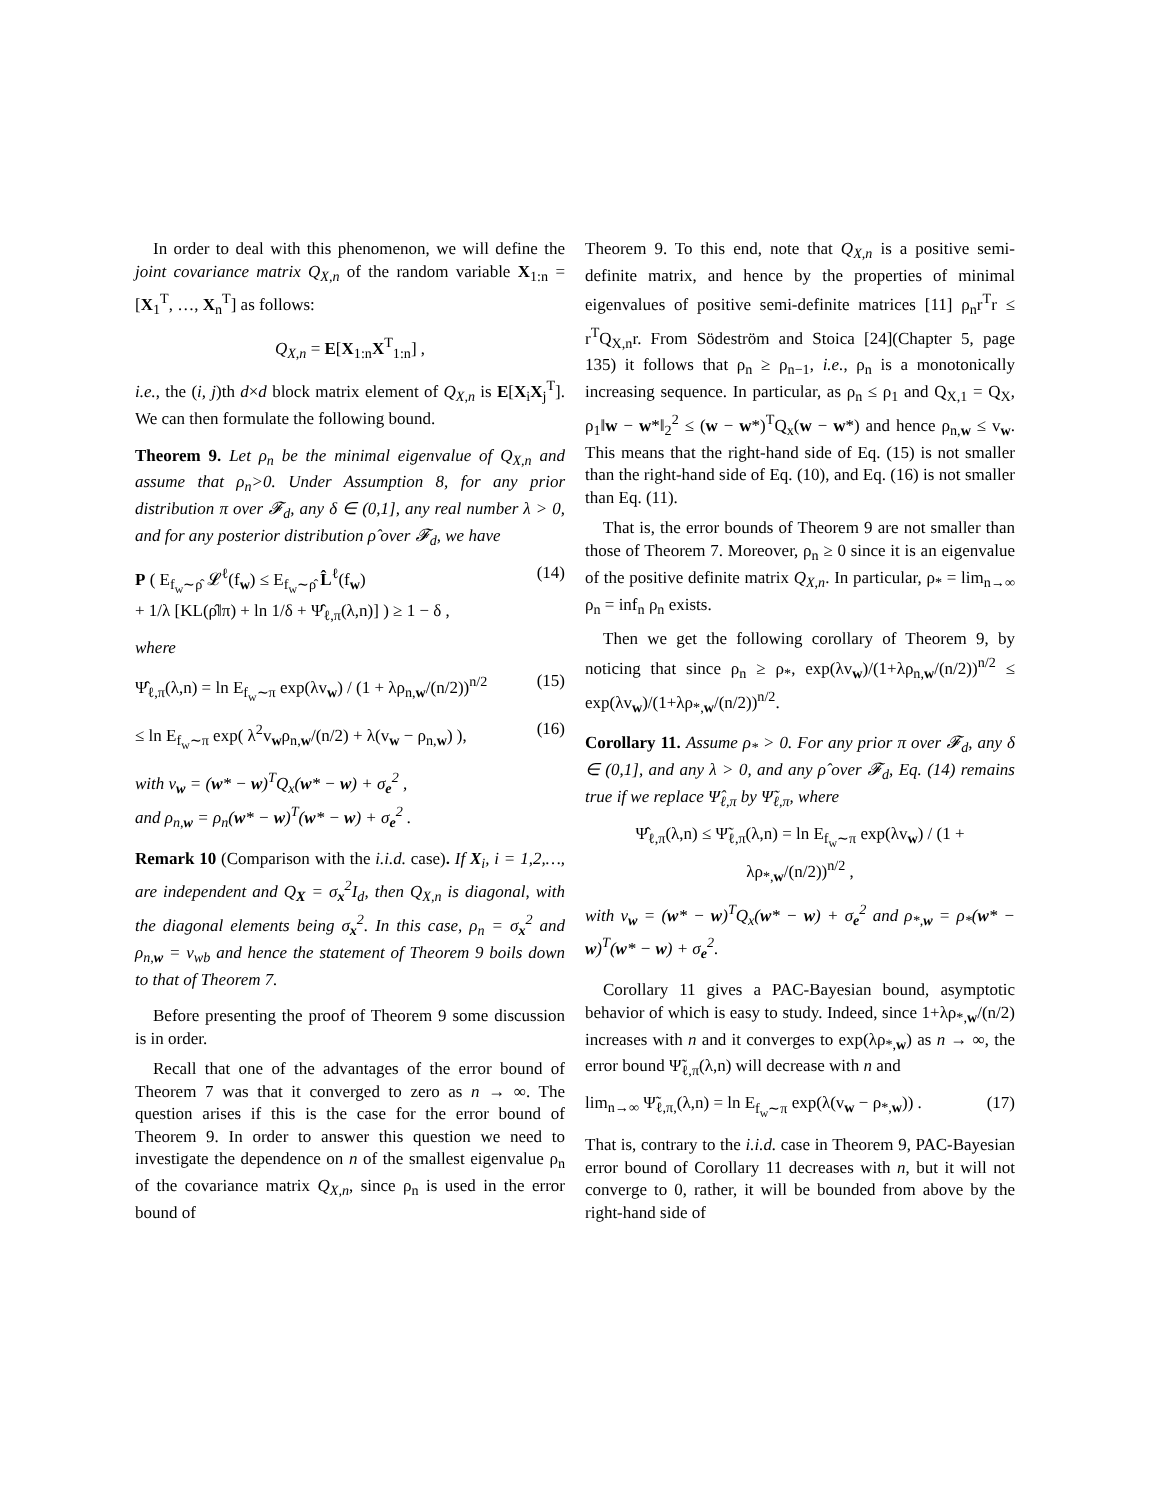In order to deal with this phenomenon, we will define the joint covariance matrix Q<sub>X,n</sub> of the random variable X<sub>1:n</sub> = [X<sub>1</sub><sup>T</sup>, …, X<sub>n</sub><sup>T</sup>] as follows:
Q<sub>X,n</sub> = E[X<sub>1:n</sub>X<sup>T</sup><sub>1:n</sub>] ,
i.e., the (i, j)th d×d block matrix element of Q<sub>X,n</sub> is E[X<sub>i</sub>X<sub>j</sub><sup>T</sup>]. We can then formulate the following bound.
Theorem 9. Let ρ<sub>n</sub> be the minimal eigenvalue of Q<sub>X,n</sub> and assume that ρ<sub>n</sub>>0. Under Assumption 8, for any prior distribution π over 𝓕<sub>d</sub>, any δ ∈ (0,1], any real number λ > 0, and for any posterior distribution ρ̂ over 𝓕<sub>d</sub>, we have
P ( E<sub>f<sub>w</sub>∼ρ̂</sub> 𝓛<sup>ℓ</sup>(f<sub>w</sub>) ≤ E<sub>f<sub>w</sub>∼ρ̂</sub> L̂<sup>ℓ</sup>(f<sub>w</sub>)
+ 1/λ [KL(ρ̂‖π) + ln 1/δ + Ψ̂<sub>ℓ,π</sub>(λ,n)] ) ≥ 1 − δ , (14)
where
Ψ̂<sub>ℓ,π</sub>(λ,n) = ln E<sub>f<sub>w</sub>∼π</sub> exp(λv<sub>w</sub>) / (1 + λρ<sub>n,w</sub>/(n/2))<sup>n/2</sup> (15)
≤ ln E<sub>f<sub>w</sub>∼π</sub> exp( λ<sup>2</sup>v<sub>w</sub>ρ<sub>n,w</sub>/(n/2) + λ(v<sub>w</sub> − ρ<sub>n,w</sub>) ), (16)
with v<sub>w</sub> = (w* − w)<sup>T</sup>Q<sub>x</sub>(w* − w) + σ<sub>e</sub><sup>2</sup> ,
and ρ<sub>n,w</sub> = ρ<sub>n</sub>(w* − w)<sup>T</sup>(w* − w) + σ<sub>e</sub><sup>2</sup> .
Remark 10 (Comparison with the i.i.d. case). If X<sub>i</sub>, i = 1,2,…, are independent and Q<sub>X</sub> = σ<sub>x</sub><sup>2</sup>I<sub>d</sub>, then Q<sub>X,n</sub> is diagonal, with the diagonal elements being σ<sub>x</sub><sup>2</sup>. In this case, ρ<sub>n</sub> = σ<sub>x</sub><sup>2</sup> and ρ<sub>n,w</sub> = v<sub>wb</sub> and hence the statement of Theorem 9 boils down to that of Theorem 7.
Before presenting the proof of Theorem 9 some discussion is in order.
Recall that one of the advantages of the error bound of Theorem 7 was that it converged to zero as n → ∞. The question arises if this is the case for the error bound of Theorem 9. In order to answer this question we need to investigate the dependence on n of the smallest eigenvalue ρ<sub>n</sub> of the covariance matrix Q<sub>X,n</sub>, since ρ<sub>n</sub> is used in the error bound of
Theorem 9. To this end, note that Q<sub>X,n</sub> is a positive semi-definite matrix, and hence by the properties of minimal eigenvalues of positive semi-definite matrices [11] ρ<sub>n</sub>r<sup>T</sup>r ≤ r<sup>T</sup>Q<sub>X,n</sub>r. From Södeström and Stoica [24](Chapter 5, page 135) it follows that ρ<sub>n</sub> ≥ ρ<sub>n−1</sub>, i.e., ρ<sub>n</sub> is a monotonically increasing sequence. In particular, as ρ<sub>n</sub> ≤ ρ<sub>1</sub> and Q<sub>X,1</sub> = Q<sub>X</sub>, ρ<sub>1</sub>‖w − w*‖<sub>2</sub><sup>2</sup> ≤ (w − w*)<sup>T</sup>Q<sub>x</sub>(w − w*) and hence ρ<sub>n,w</sub> ≤ v<sub>w</sub>. This means that the right-hand side of Eq. (15) is not smaller than the right-hand side of Eq. (10), and Eq. (16) is not smaller than Eq. (11).
That is, the error bounds of Theorem 9 are not smaller than those of Theorem 7. Moreover, ρ<sub>n</sub> ≥ 0 since it is an eigenvalue of the positive definite matrix Q<sub>X,n</sub>. In particular, ρ<sub>*</sub> = lim<sub>n→∞</sub> ρ<sub>n</sub> = inf<sub>n</sub> ρ<sub>n</sub> exists.
Then we get the following corollary of Theorem 9, by noticing that since ρ<sub>n</sub> ≥ ρ<sub>*</sub>, exp(λv<sub>w</sub>)/(1+λρ<sub>n,w</sub>/(n/2))<sup>n/2</sup> ≤ exp(λv<sub>w</sub>)/(1+λρ<sub>*,w</sub>/(n/2))<sup>n/2</sup>.
Corollary 11. Assume ρ<sub>*</sub> > 0. For any prior π over 𝓕<sub>d</sub>, any δ ∈ (0,1], and any λ > 0, and any ρ̂ over 𝓕<sub>d</sub>, Eq. (14) remains true if we replace Ψ̂<sub>ℓ,π</sub> by Ψ̃<sub>ℓ,π</sub>, where
Ψ̂<sub>ℓ,π</sub>(λ,n) ≤ Ψ̃<sub>ℓ,π</sub>(λ,n) = ln E<sub>f<sub>w</sub>∼π</sub> exp(λv<sub>w</sub>) / (1 + λρ<sub>*,w</sub>/(n/2))<sup>n/2</sup> ,
with v<sub>w</sub> = (w* − w)<sup>T</sup>Q<sub>x</sub>(w* − w) + σ<sub>e</sub><sup>2</sup> and ρ<sub>*,w</sub> = ρ<sub>*</sub>(w* − w)<sup>T</sup>(w* − w) + σ<sub>e</sub><sup>2</sup>.
Corollary 11 gives a PAC-Bayesian bound, asymptotic behavior of which is easy to study. Indeed, since 1+λρ<sub>*,w</sub>/(n/2) increases with n and it converges to exp(λρ<sub>*,w</sub>) as n → ∞, the error bound Ψ̃<sub>ℓ,π</sub>(λ,n) will decrease with n and
lim<sub>n→∞</sub> Ψ̃<sub>ℓ,π,</sub>(λ,n) = ln E<sub>f<sub>w</sub>∼π</sub> exp(λ(v<sub>w</sub> − ρ<sub>*,w</sub>)) . (17)
That is, contrary to the i.i.d. case in Theorem 9, PAC-Bayesian error bound of Corollary 11 decreases with n, but it will not converge to 0, rather, it will be bounded from above by the right-hand side of